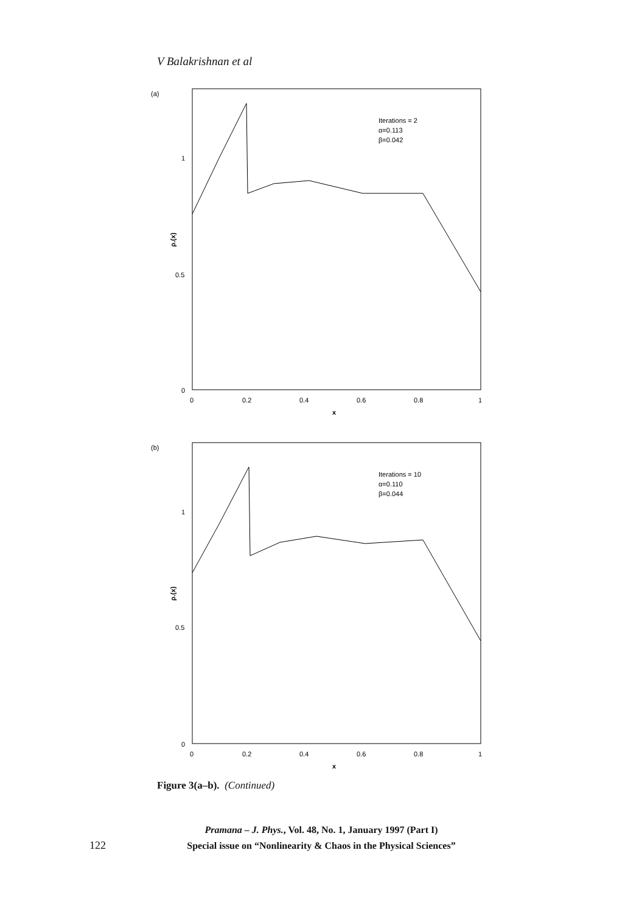V Balakrishnan et al
(a)
1
0.5
0
ρ.(x)
0
0.2
0.4
0.6
0.8
1
x
Iterations = 2
α=0.113
β=0.042
(b)
1
0.5
0
ρ.(x)
0
0.2
0.4
0.6
0.8
1
x
Iterations = 10
α=0.110
β=0.044
Figure 3(a–b). (Continued)
Pramana – J. Phys., Vol. 48, No. 1, January 1997 (Part I)
Special issue on “Nonlinearity & Chaos in the Physical Sciences”
122